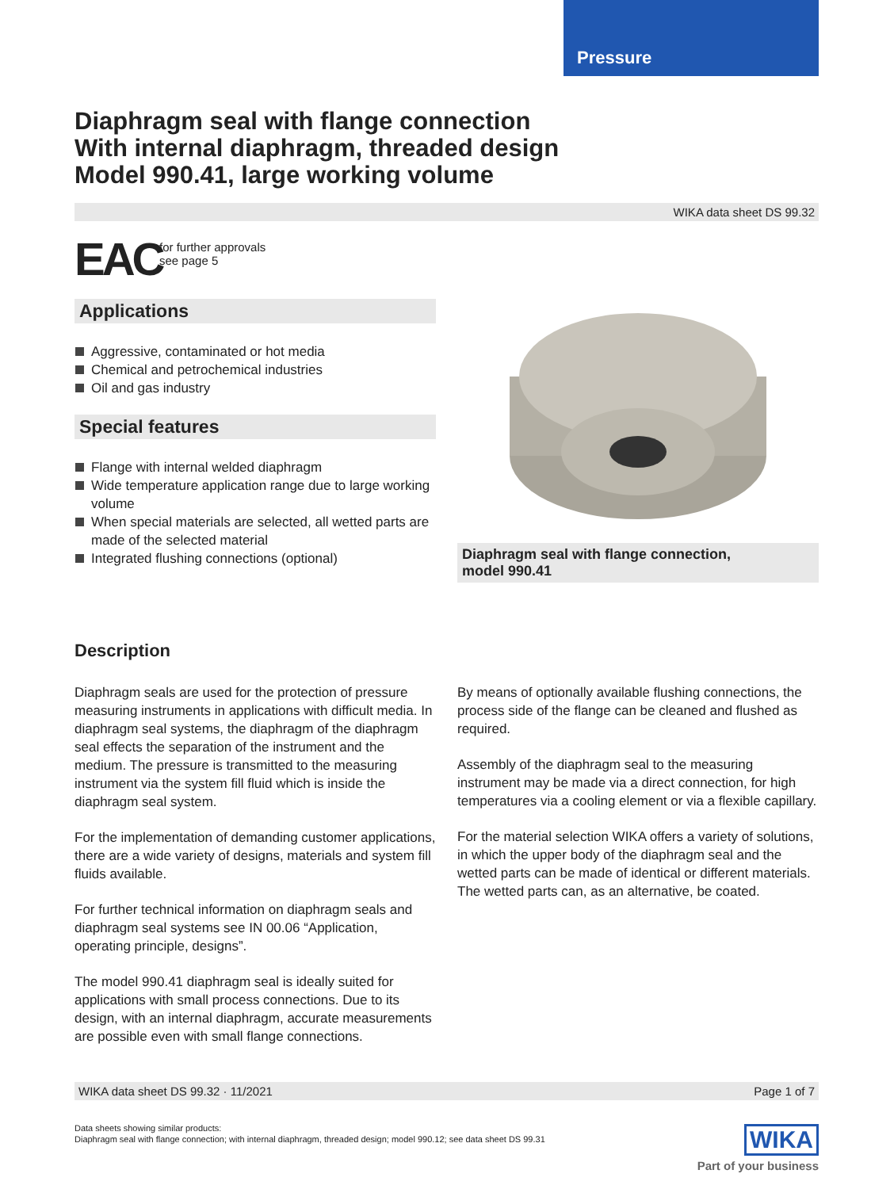Pressure
Diaphragm seal with flange connection
With internal diaphragm, threaded design
Model 990.41, large working volume
WIKA data sheet DS 99.32
EAC
for further approvals
see page 5
Applications
Aggressive, contaminated or hot media
Chemical and petrochemical industries
Oil and gas industry
Special features
Flange with internal welded diaphragm
Wide temperature application range due to large working volume
When special materials are selected, all wetted parts are made of the selected material
Integrated flushing connections (optional)
Diaphragm seal with flange connection,
model 990.41
Description
Diaphragm seals are used for the protection of pressure measuring instruments in applications with difficult media. In diaphragm seal systems, the diaphragm of the diaphragm seal effects the separation of the instrument and the medium. The pressure is transmitted to the measuring instrument via the system fill fluid which is inside the diaphragm seal system.
For the implementation of demanding customer applications, there are a wide variety of designs, materials and system fill fluids available.
For further technical information on diaphragm seals and diaphragm seal systems see IN 00.06 “Application, operating principle, designs”.
The model 990.41 diaphragm seal is ideally suited for applications with small process connections. Due to its design, with an internal diaphragm, accurate measurements are possible even with small flange connections.
By means of optionally available flushing connections, the process side of the flange can be cleaned and flushed as required.
Assembly of the diaphragm seal to the measuring instrument may be made via a direct connection, for high temperatures via a cooling element or via a flexible capillary.
For the material selection WIKA offers a variety of solutions, in which the upper body of the diaphragm seal and the wetted parts can be made of identical or different materials. The wetted parts can, as an alternative, be coated.
WIKA data sheet DS 99.32 · 11/2021 Page 1 of 7
Data sheets showing similar products:
Diaphragm seal with flange connection; with internal diaphragm, threaded design; model 990.12; see data sheet DS 99.31
WIKA
Part of your business